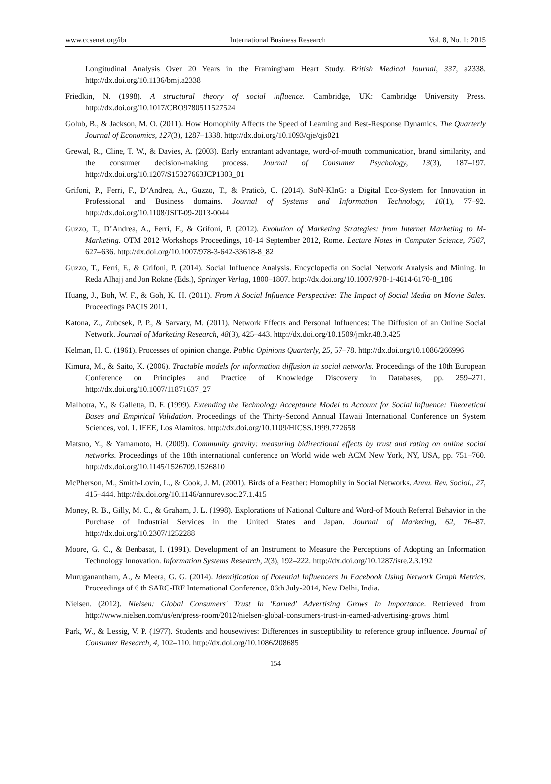www.ccsenet.org/ibr International Business Research Vol. 8, No. 1; 2015
Longitudinal Analysis Over 20 Years in the Framingham Heart Study. British Medical Journal, 337, a2338. http://dx.doi.org/10.1136/bmj.a2338
Friedkin, N. (1998). A structural theory of social influence. Cambridge, UK: Cambridge University Press. http://dx.doi.org/10.1017/CBO9780511527524
Golub, B., & Jackson, M. O. (2011). How Homophily Affects the Speed of Learning and Best-Response Dynamics. The Quarterly Journal of Economics, 127(3), 1287–1338. http://dx.doi.org/10.1093/qje/qjs021
Grewal, R., Cline, T. W., & Davies, A. (2003). Early entrantant advantage, word-of-mouth communication, brand similarity, and the consumer decision-making process. Journal of Consumer Psychology, 13(3), 187–197. http://dx.doi.org/10.1207/S15327663JCP1303_01
Grifoni, P., Ferri, F., D’Andrea, A., Guzzo, T., & Praticò, C. (2014). SoN-KInG: a Digital Eco-System for Innovation in Professional and Business domains. Journal of Systems and Information Technology, 16(1), 77–92. http://dx.doi.org/10.1108/JSIT-09-2013-0044
Guzzo, T., D’Andrea, A., Ferri, F., & Grifoni, P. (2012). Evolution of Marketing Strategies: from Internet Marketing to M-Marketing. OTM 2012 Workshops Proceedings, 10-14 September 2012, Rome. Lecture Notes in Computer Science, 7567, 627–636. http://dx.doi.org/10.1007/978-3-642-33618-8_82
Guzzo, T., Ferri, F., & Grifoni, P. (2014). Social Influence Analysis. Encyclopedia on Social Network Analysis and Mining. In Reda Alhajj and Jon Rokne (Eds.), Springer Verlag, 1800–1807. http://dx.doi.org/10.1007/978-1-4614-6170-8_186
Huang, J., Boh, W. F., & Goh, K. H. (2011). From A Social Influence Perspective: The Impact of Social Media on Movie Sales. Proceedings PACIS 2011.
Katona, Z., Zubcsek, P. P., & Sarvary, M. (2011). Network Effects and Personal Influences: The Diffusion of an Online Social Network. Journal of Marketing Research, 48(3), 425–443. http://dx.doi.org/10.1509/jmkr.48.3.425
Kelman, H. C. (1961). Processes of opinion change. Public Opinions Quarterly, 25, 57–78. http://dx.doi.org/10.1086/266996
Kimura, M., & Saito, K. (2006). Tractable models for information diffusion in social networks. Proceedings of the 10th European Conference on Principles and Practice of Knowledge Discovery in Databases, pp. 259–271. http://dx.doi.org/10.1007/11871637_27
Malhotra, Y., & Galletta, D. F. (1999). Extending the Technology Acceptance Model to Account for Social Influence: Theoretical Bases and Empirical Validation. Proceedings of the Thirty-Second Annual Hawaii International Conference on System Sciences, vol. 1. IEEE, Los Alamitos. http://dx.doi.org/10.1109/HICSS.1999.772658
Matsuo, Y., & Yamamoto, H. (2009). Community gravity: measuring bidirectional effects by trust and rating on online social networks. Proceedings of the 18th international conference on World wide web ACM New York, NY, USA, pp. 751–760. http://dx.doi.org/10.1145/1526709.1526810
McPherson, M., Smith-Lovin, L., & Cook, J. M. (2001). Birds of a Feather: Homophily in Social Networks. Annu. Rev. Sociol., 27, 415–444. http://dx.doi.org/10.1146/annurev.soc.27.1.415
Money, R. B., Gilly, M. C., & Graham, J. L. (1998). Explorations of National Culture and Word-of Mouth Referral Behavior in the Purchase of Industrial Services in the United States and Japan. Journal of Marketing, 62, 76–87. http://dx.doi.org/10.2307/1252288
Moore, G. C., & Benbasat, I. (1991). Development of an Instrument to Measure the Perceptions of Adopting an Information Technology Innovation. Information Systems Research, 2(3), 192–222. http://dx.doi.org/10.1287/isre.2.3.192
Muruganantham, A., & Meera, G. G. (2014). Identification of Potential Influencers In Facebook Using Network Graph Metrics. Proceedings of 6 th SARC-IRF International Conference, 06th July-2014, New Delhi, India.
Nielsen. (2012). Nielsen: Global Consumers' Trust In 'Earned' Advertising Grows In Importance. Retrieved from http://www.nielsen.com/us/en/press-room/2012/nielsen-global-consumers-trust-in-earned-advertising-grows .html
Park, W., & Lessig, V. P. (1977). Students and housewives: Differences in susceptibility to reference group influence. Journal of Consumer Research, 4, 102–110. http://dx.doi.org/10.1086/208685
154